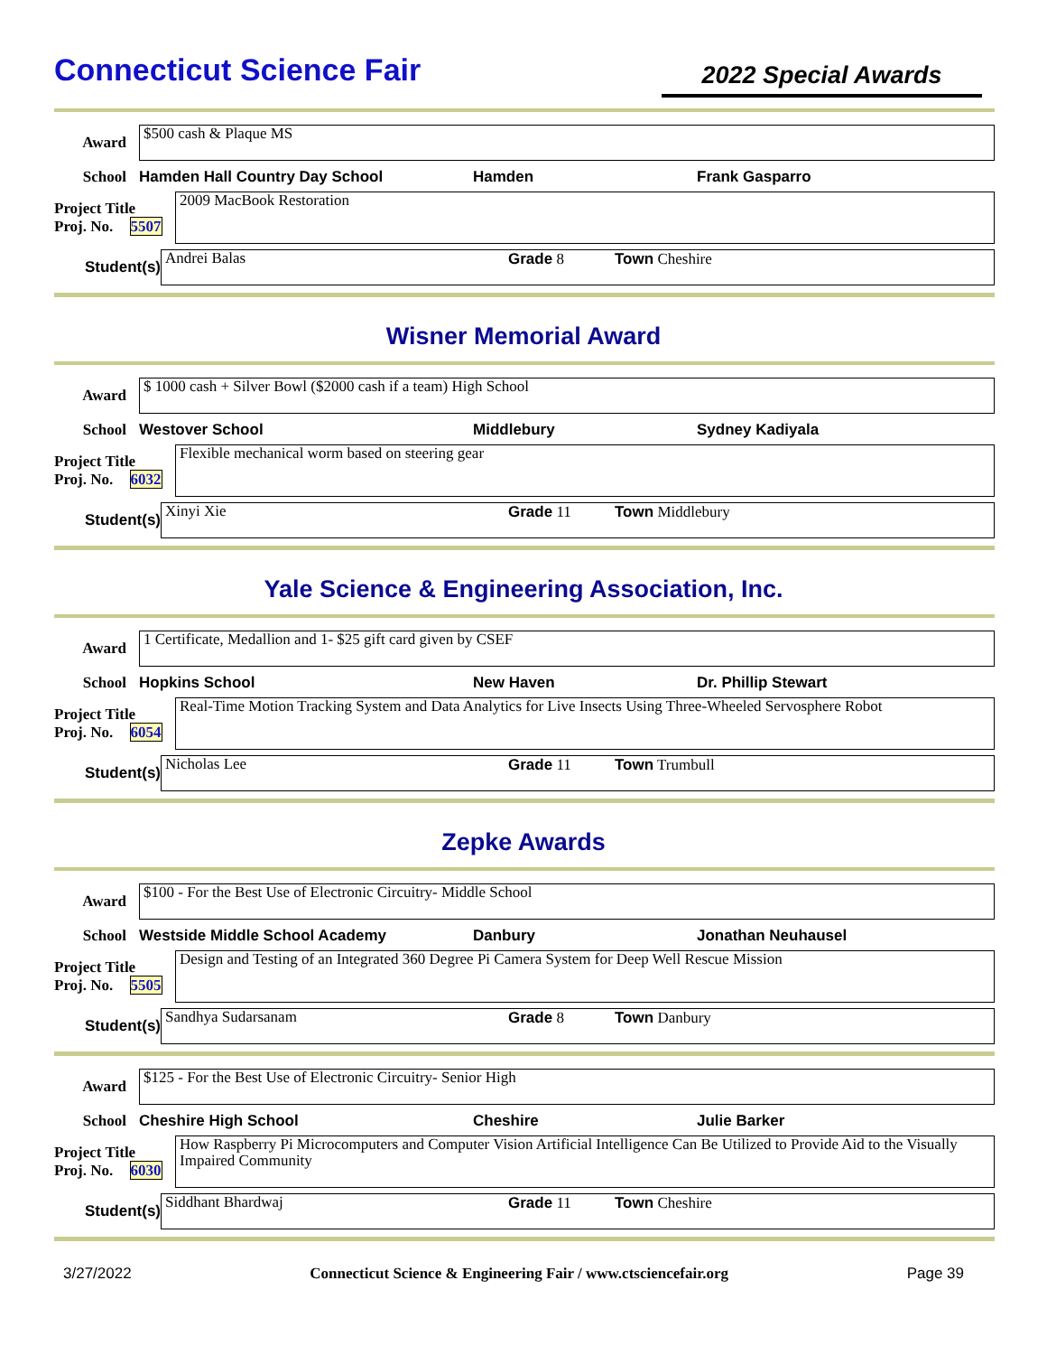Connecticut Science Fair
2022 Special Awards
Award
$500 cash & Plaque MS
School Hamden Hall Country Day School Hamden Frank Gasparro
Project Title
Proj. No. 5507
2009 MacBook Restoration
Student(s)
Andrei Balas Grade 8 Town Cheshire
Wisner Memorial Award
Award
$ 1000 cash + Silver Bowl ($2000 cash if a team) High School
School Westover School Middlebury Sydney Kadiyala
Project Title
Proj. No. 6032
Flexible mechanical worm based on steering gear
Student(s)
Xinyi Xie Grade 11 Town Middlebury
Yale Science & Engineering Association, Inc.
Award
1 Certificate, Medallion and 1- $25 gift card given by CSEF
School Hopkins School New Haven Dr. Phillip Stewart
Project Title
Proj. No. 6054
Real-Time Motion Tracking System and Data Analytics for Live Insects Using Three-Wheeled Servosphere Robot
Student(s)
Nicholas Lee Grade 11 Town Trumbull
Zepke Awards
Award
$100 - For the Best Use of Electronic Circuitry- Middle School
School Westside Middle School Academy Danbury Jonathan Neuhausel
Project Title
Proj. No. 5505
Design and Testing of an Integrated 360 Degree Pi Camera System for Deep Well Rescue Mission
Student(s)
Sandhya Sudarsanam Grade 8 Town Danbury
Award
$125 - For the Best Use of Electronic Circuitry- Senior High
School Cheshire High School Cheshire Julie Barker
Project Title
Proj. No. 6030
How Raspberry Pi Microcomputers and Computer Vision Artificial Intelligence Can Be Utilized to Provide Aid to the Visually Impaired Community
Student(s)
Siddhant Bhardwaj Grade 11 Town Cheshire
3/27/2022 Connecticut Science & Engineering Fair / www.ctsciencefair.org Page 39